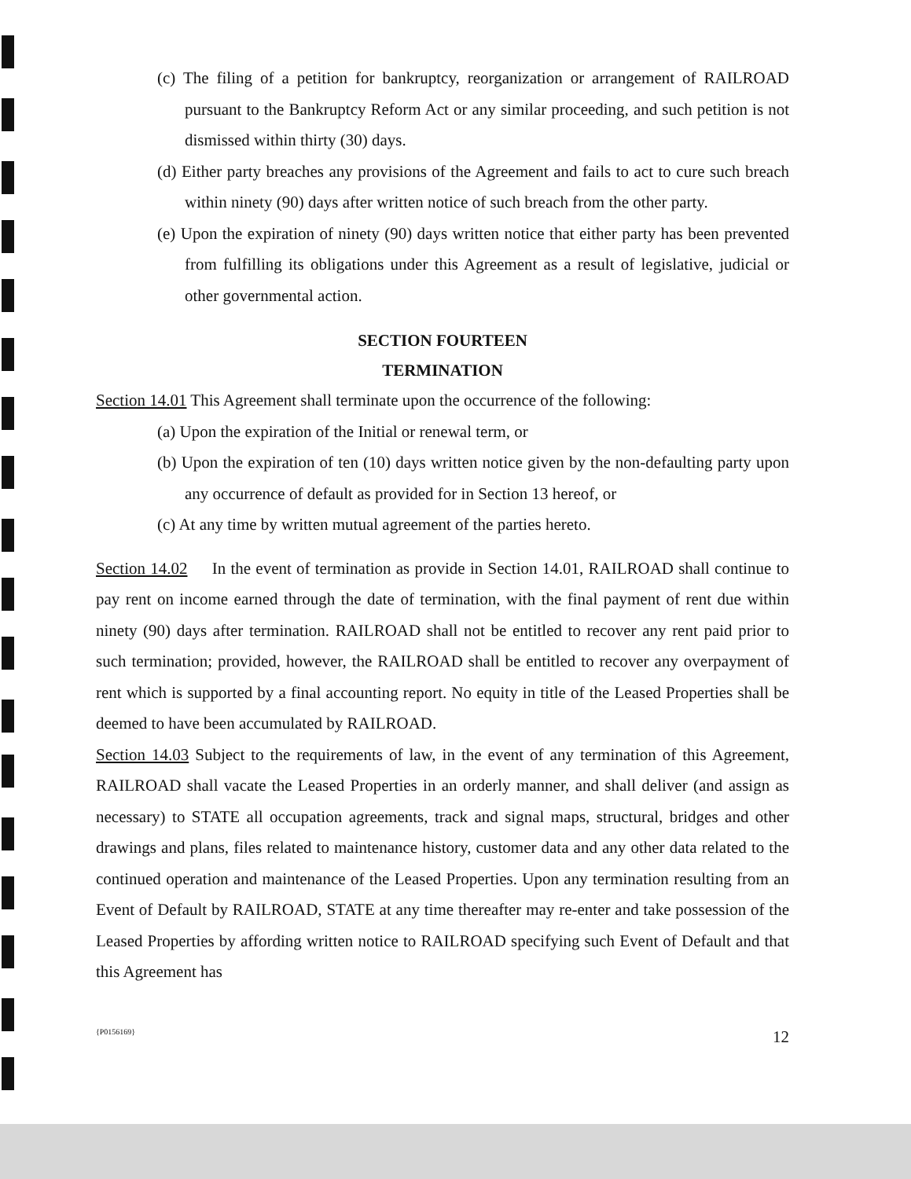(c) The filing of a petition for bankruptcy, reorganization or arrangement of RAILROAD pursuant to the Bankruptcy Reform Act or any similar proceeding, and such petition is not dismissed within thirty (30) days.
(d) Either party breaches any provisions of the Agreement and fails to act to cure such breach within ninety (90) days after written notice of such breach from the other party.
(e) Upon the expiration of ninety (90) days written notice that either party has been prevented from fulfilling its obligations under this Agreement as a result of legislative, judicial or other governmental action.
SECTION FOURTEEN
TERMINATION
Section 14.01 This Agreement shall terminate upon the occurrence of the following:
(a) Upon the expiration of the Initial or renewal term, or
(b) Upon the expiration of ten (10) days written notice given by the non-defaulting party upon any occurrence of default as provided for in Section 13 hereof, or
(c) At any time by written mutual agreement of the parties hereto.
Section 14.02 In the event of termination as provide in Section 14.01, RAILROAD shall continue to pay rent on income earned through the date of termination, with the final payment of rent due within ninety (90) days after termination. RAILROAD shall not be entitled to recover any rent paid prior to such termination; provided, however, the RAILROAD shall be entitled to recover any overpayment of rent which is supported by a final accounting report. No equity in title of the Leased Properties shall be deemed to have been accumulated by RAILROAD.
Section 14.03 Subject to the requirements of law, in the event of any termination of this Agreement, RAILROAD shall vacate the Leased Properties in an orderly manner, and shall deliver (and assign as necessary) to STATE all occupation agreements, track and signal maps, structural, bridges and other drawings and plans, files related to maintenance history, customer data and any other data related to the continued operation and maintenance of the Leased Properties. Upon any termination resulting from an Event of Default by RAILROAD, STATE at any time thereafter may re-enter and take possession of the Leased Properties by affording written notice to RAILROAD specifying such Event of Default and that this Agreement has
{P0156169} 12